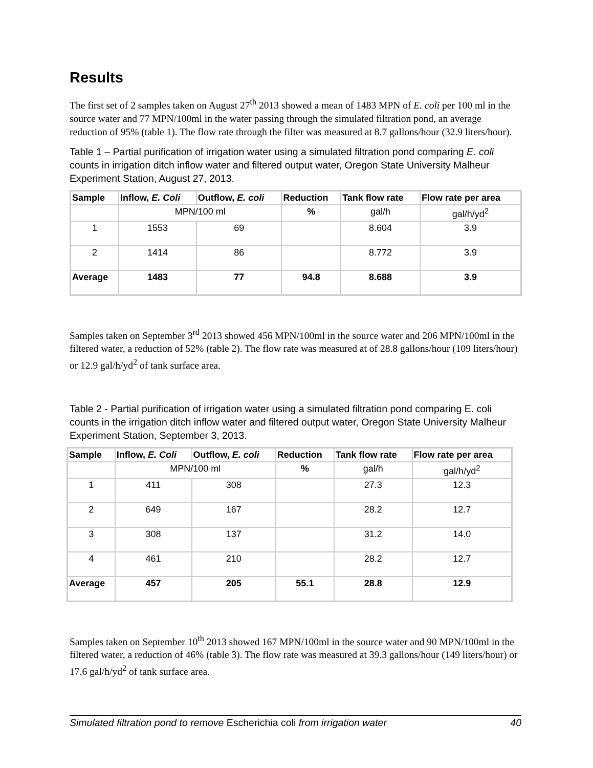Results
The first set of 2 samples taken on August 27<sup>th</sup> 2013 showed a mean of 1483 MPN of E. coli per 100 ml in the source water and 77 MPN/100ml in the water passing through the simulated filtration pond, an average reduction of 95% (table 1). The flow rate through the filter was measured at 8.7 gallons/hour (32.9 liters/hour).
Table 1 – Partial purification of irrigation water using a simulated filtration pond comparing E. coli counts in irrigation ditch inflow water and filtered output water, Oregon State University Malheur Experiment Station, August 27, 2013.
| Sample | Inflow, E. Coli | Outflow, E. coli | Reduction | Tank flow rate | Flow rate per area |
| --- | --- | --- | --- | --- | --- |
| | MPN/100 ml | | % | gal/h | gal/h/yd<sup>2</sup> |
| 1 | 1553 | 69 | | 8.604 | 3.9 |
| 2 | 1414 | 86 | | 8.772 | 3.9 |
| Average | 1483 | 77 | 94.8 | 8.688 | 3.9 |
Samples taken on September 3<sup>rd</sup> 2013 showed 456 MPN/100ml in the source water and 206 MPN/100ml in the filtered water, a reduction of 52% (table 2). The flow rate was measured at of 28.8 gallons/hour (109 liters/hour) or 12.9 gal/h/yd<sup>2</sup> of tank surface area.
Table 2 - Partial purification of irrigation water using a simulated filtration pond comparing E. coli counts in the irrigation ditch inflow water and filtered output water, Oregon State University Malheur Experiment Station, September 3, 2013.
| Sample | Inflow, E. Coli | Outflow, E. coli | Reduction | Tank flow rate | Flow rate per area |
| --- | --- | --- | --- | --- | --- |
| | MPN/100 ml | | % | gal/h | gal/h/yd<sup>2</sup> |
| 1 | 411 | 308 | | 27.3 | 12.3 |
| 2 | 649 | 167 | | 28.2 | 12.7 |
| 3 | 308 | 137 | | 31.2 | 14.0 |
| 4 | 461 | 210 | | 28.2 | 12.7 |
| Average | 457 | 205 | 55.1 | 28.8 | 12.9 |
Samples taken on September 10<sup>th</sup> 2013 showed 167 MPN/100ml in the source water and 90 MPN/100ml in the filtered water, a reduction of 46% (table 3). The flow rate was measured at 39.3 gallons/hour (149 liters/hour) or 17.6 gal/h/yd<sup>2</sup> of tank surface area.
Simulated filtration pond to remove Escherichia coli from irrigation water 40